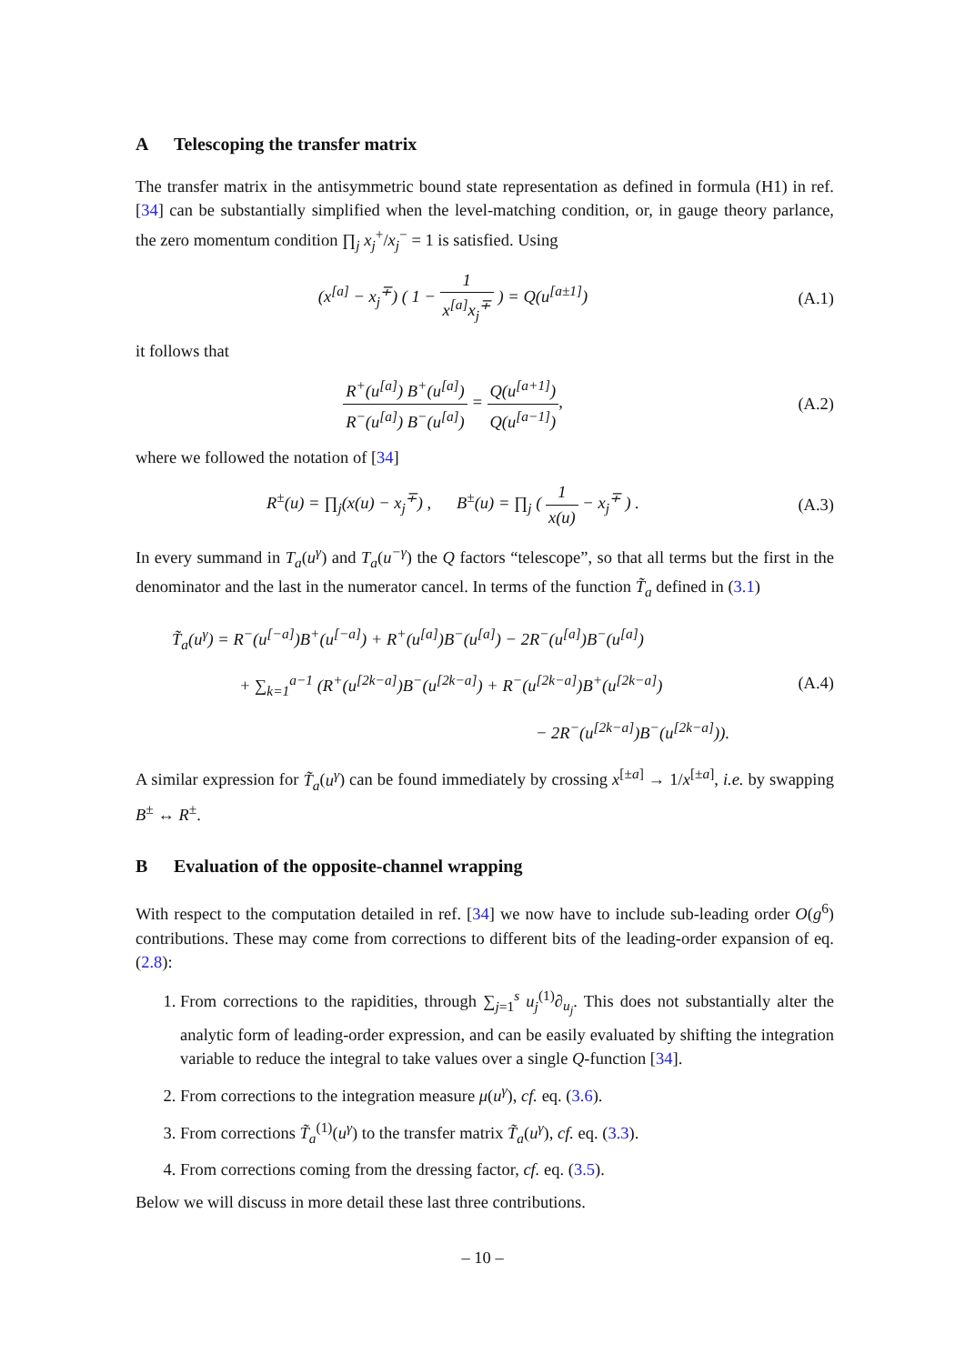A Telescoping the transfer matrix
The transfer matrix in the antisymmetric bound state representation as defined in formula (H1) in ref. [34] can be substantially simplified when the level-matching condition, or, in gauge theory parlance, the zero momentum condition ∏<sub>j</sub> x<sub>j</sub><sup>+</sup>/x<sub>j</sub><sup>−</sup> = 1 is satisfied. Using
(x<sup>[a]</sup> − x<sub>j</sub><sup>∓</sup>) ( 1 − 1 x<sup>[a]</sup>x<sub>j</sub><sup>∓</sup> ) = Q(u<sup>[a±1]</sup>)
(A.1)
it follows that
R<sup>+</sup>(u<sup>[a]</sup>) B<sup>+</sup>(u<sup>[a]</sup>) R<sup>−</sup>(u<sup>[a]</sup>) B<sup>−</sup>(u<sup>[a]</sup>) = Q(u<sup>[a+1]</sup>) Q(u<sup>[a−1]</sup>),
(A.2)
where we followed the notation of [34]
R<sup>±</sup>(u) = ∏<sub>j</sub>(x(u) − x<sub>j</sub><sup>∓</sup>) , B<sup>±</sup>(u) = ∏<sub>j</sub> ( 1 x(u) − x<sub>j</sub><sup>∓</sup> ) .
(A.3)
In every summand in T<sub>a</sub>(u<sup>γ</sup>) and T<sub>a</sub>(u<sup>−γ</sup>) the Q factors “telescope”, so that all terms but the first in the denominator and the last in the numerator cancel. In terms of the function T̃<sub>a</sub> defined in (3.1)
T̃<sub>a</sub>(u<sup>γ</sup>) = R<sup>−</sup>(u<sup>[−a]</sup>)B<sup>+</sup>(u<sup>[−a]</sup>) + R<sup>+</sup>(u<sup>[a]</sup>)B<sup>−</sup>(u<sup>[a]</sup>) − 2R<sup>−</sup>(u<sup>[a]</sup>)B<sup>−</sup>(u<sup>[a]</sup>)
+ ∑<sub>k=1</sub><sup>a−1</sup> (R<sup>+</sup>(u<sup>[2k−a]</sup>)B<sup>−</sup>(u<sup>[2k−a]</sup>) + R<sup>−</sup>(u<sup>[2k−a]</sup>)B<sup>+</sup>(u<sup>[2k−a]</sup>)
− 2R<sup>−</sup>(u<sup>[2k−a]</sup>)B<sup>−</sup>(u<sup>[2k−a]</sup>)).
(A.4)
A similar expression for T̃<sub>a</sub>(u<sup>γ</sup>) can be found immediately by crossing x<sup>[±a]</sup> → 1/x<sup>[±a]</sup>, i.e. by swapping B<sup>±</sup> ↔ R<sup>±</sup>.
B Evaluation of the opposite-channel wrapping
With respect to the computation detailed in ref. [34] we now have to include sub-leading order O(g<sup>6</sup>) contributions. These may come from corrections to different bits of the leading-order expansion of eq. (2.8):
1. From corrections to the rapidities, through ∑<sub>j=1</sub><sup>s</sup> u<sub>j</sub><sup>(1)</sup>∂<sub>u<sub>j</sub></sub>. This does not substantially alter the analytic form of leading-order expression, and can be easily evaluated by shifting the integration variable to reduce the integral to take values over a single Q-function [34].
2. From corrections to the integration measure μ(u<sup>γ</sup>), cf. eq. (3.6).
3. From corrections T̃<sub>a</sub><sup>(1)</sup>(u<sup>γ</sup>) to the transfer matrix T̃<sub>a</sub>(u<sup>γ</sup>), cf. eq. (3.3).
4. From corrections coming from the dressing factor, cf. eq. (3.5).
Below we will discuss in more detail these last three contributions.
– 10 –